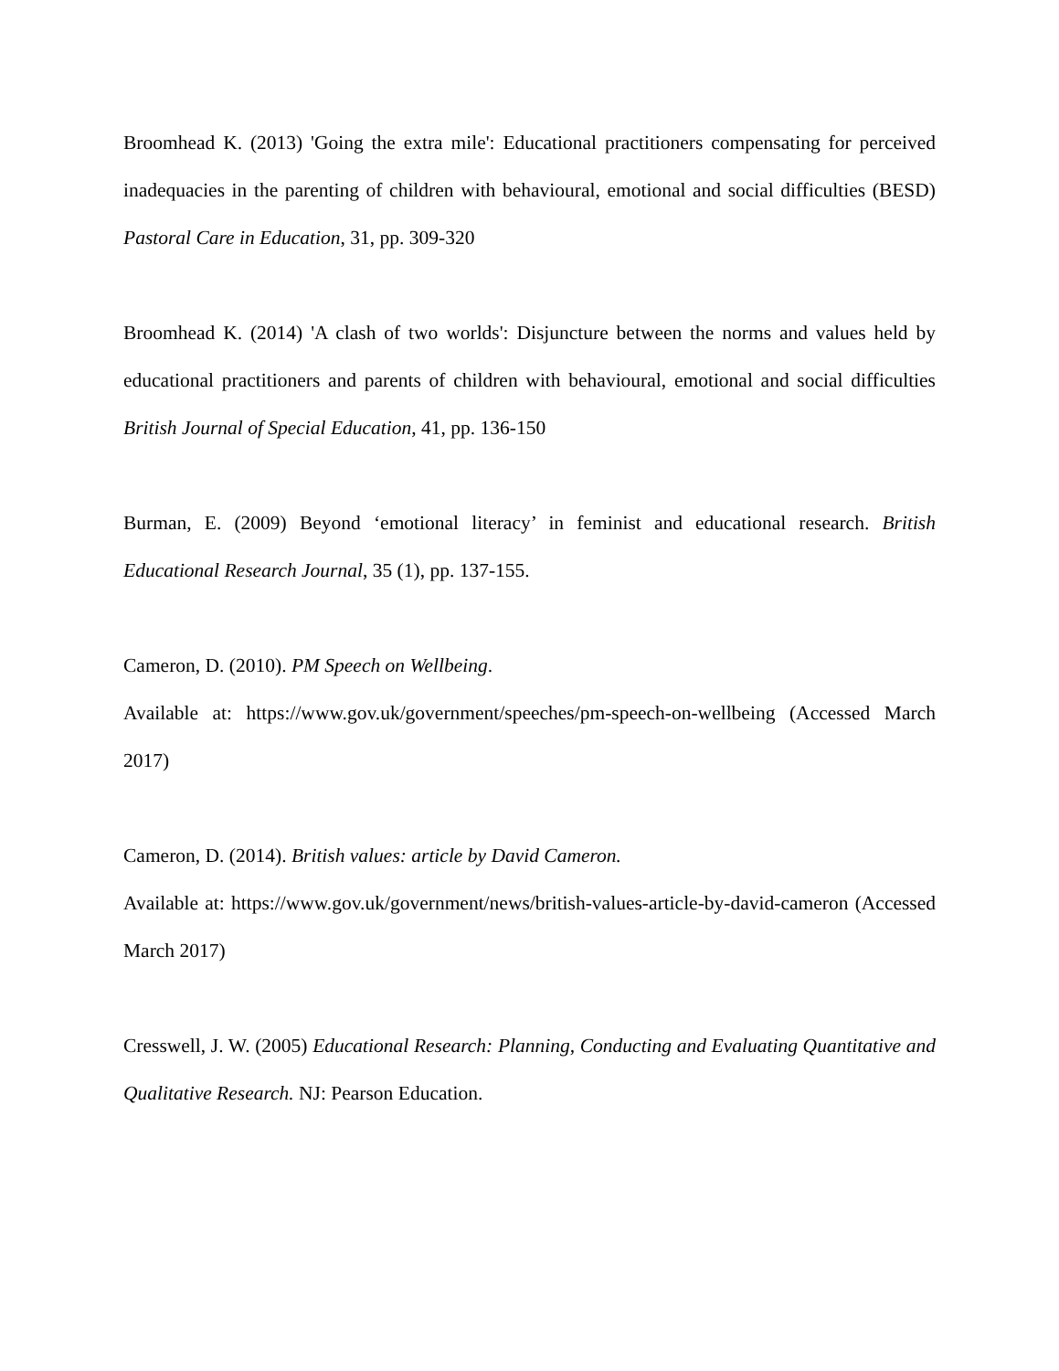Broomhead K. (2013) 'Going the extra mile': Educational practitioners compensating for perceived inadequacies in the parenting of children with behavioural, emotional and social difficulties (BESD) Pastoral Care in Education, 31, pp. 309-320
Broomhead K. (2014) 'A clash of two worlds': Disjuncture between the norms and values held by educational practitioners and parents of children with behavioural, emotional and social difficulties British Journal of Special Education, 41, pp. 136-150
Burman, E. (2009) Beyond ‘emotional literacy’ in feminist and educational research. British Educational Research Journal, 35 (1), pp. 137-155.
Cameron, D. (2010). PM Speech on Wellbeing.
Available at: https://www.gov.uk/government/speeches/pm-speech-on-wellbeing (Accessed March 2017)
Cameron, D. (2014). British values: article by David Cameron.
Available at: https://www.gov.uk/government/news/british-values-article-by-david-cameron (Accessed March 2017)
Cresswell, J. W. (2005) Educational Research: Planning, Conducting and Evaluating Quantitative and Qualitative Research. NJ: Pearson Education.